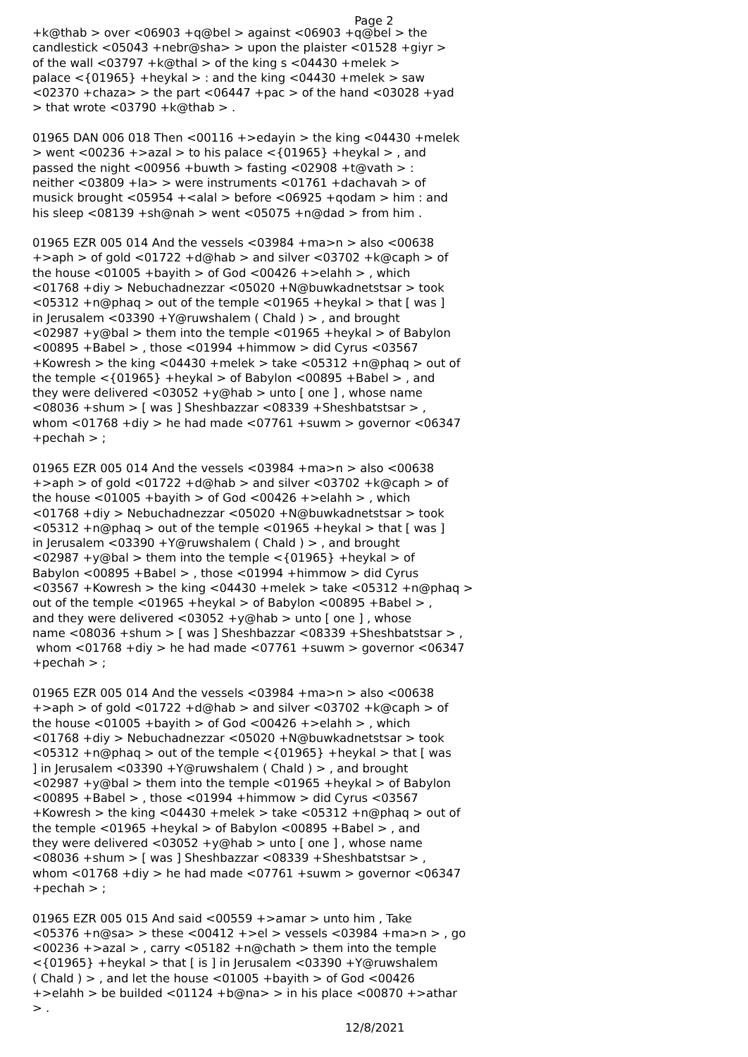Page 2
+k@thab > over <06903 +q@bel > against <06903 +q@bel > the candlestick <05043 +nebr@sha> > upon the plaister <01528 +giyr > of the wall <03797 +k@thal > of the king s <04430 +melek > palace <{01965} +heykal > : and the king <04430 +melek > saw <02370 +chaza> > the part <06447 +pac > of the hand <03028 +yad > that wrote <03790 +k@thab > .
01965 DAN 006 018 Then <00116 +>edayin > the king <04430 +melek > went <00236 +>azal > to his palace <{01965} +heykal > , and passed the night <00956 +buwth > fasting <02908 +t@vath > : neither <03809 +la> > were instruments <01761 +dachavah > of musick brought <05954 +<alal > before <06925 +qodam > him : and his sleep <08139 +sh@nah > went <05075 +n@dad > from him .
01965 EZR 005 014 And the vessels <03984 +ma>n > also <00638 +>aph > of gold <01722 +d@hab > and silver <03702 +k@caph > of the house <01005 +bayith > of God <00426 +>elahh > , which <01768 +diy > Nebuchadnezzar <05020 +N@buwkadnetstsar > took <05312 +n@phaq > out of the temple <01965 +heykal > that [ was ] in Jerusalem <03390 +Y@ruwshalem ( Chald ) > , and brought <02987 +y@bal > them into the temple <01965 +heykal > of Babylon <00895 +Babel > , those <01994 +himmow > did Cyrus <03567 +Kowresh > the king <04430 +melek > take <05312 +n@phaq > out of the temple <{01965} +heykal > of Babylon <00895 +Babel > , and they were delivered <03052 +y@hab > unto [ one ] , whose name <08036 +shum > [ was ] Sheshbazzar <08339 +Sheshbatstsar > , whom <01768 +diy > he had made <07761 +suwm > governor <06347 +pechah > ;
01965 EZR 005 014 And the vessels <03984 +ma>n > also <00638 +>aph > of gold <01722 +d@hab > and silver <03702 +k@caph > of the house <01005 +bayith > of God <00426 +>elahh > , which <01768 +diy > Nebuchadnezzar <05020 +N@buwkadnetstsar > took <05312 +n@phaq > out of the temple <01965 +heykal > that [ was ] in Jerusalem <03390 +Y@ruwshalem ( Chald ) > , and brought <02987 +y@bal > them into the temple <{01965} +heykal > of Babylon <00895 +Babel > , those <01994 +himmow > did Cyrus <03567 +Kowresh > the king <04430 +melek > take <05312 +n@phaq > out of the temple <01965 +heykal > of Babylon <00895 +Babel > , and they were delivered <03052 +y@hab > unto [ one ] , whose name <08036 +shum > [ was ] Sheshbazzar <08339 +Sheshbatstsar > , whom <01768 +diy > he had made <07761 +suwm > governor <06347 +pechah > ;
01965 EZR 005 014 And the vessels <03984 +ma>n > also <00638 +>aph > of gold <01722 +d@hab > and silver <03702 +k@caph > of the house <01005 +bayith > of God <00426 +>elahh > , which <01768 +diy > Nebuchadnezzar <05020 +N@buwkadnetstsar > took <05312 +n@phaq > out of the temple <{01965} +heykal > that [ was ] in Jerusalem <03390 +Y@ruwshalem ( Chald ) > , and brought <02987 +y@bal > them into the temple <01965 +heykal > of Babylon <00895 +Babel > , those <01994 +himmow > did Cyrus <03567 +Kowresh > the king <04430 +melek > take <05312 +n@phaq > out of the temple <01965 +heykal > of Babylon <00895 +Babel > , and they were delivered <03052 +y@hab > unto [ one ] , whose name <08036 +shum > [ was ] Sheshbazzar <08339 +Sheshbatstsar > , whom <01768 +diy > he had made <07761 +suwm > governor <06347 +pechah > ;
01965 EZR 005 015 And said <00559 +>amar > unto him , Take <05376 +n@sa> > these <00412 +>el > vessels <03984 +ma>n > , go <00236 +>azal > , carry <05182 +n@chath > them into the temple <{01965} +heykal > that [ is ] in Jerusalem <03390 +Y@ruwshalem ( Chald ) > , and let the house <01005 +bayith > of God <00426 +>elahh > be builded <01124 +b@na> > in his place <00870 +>athar > .
12/8/2021